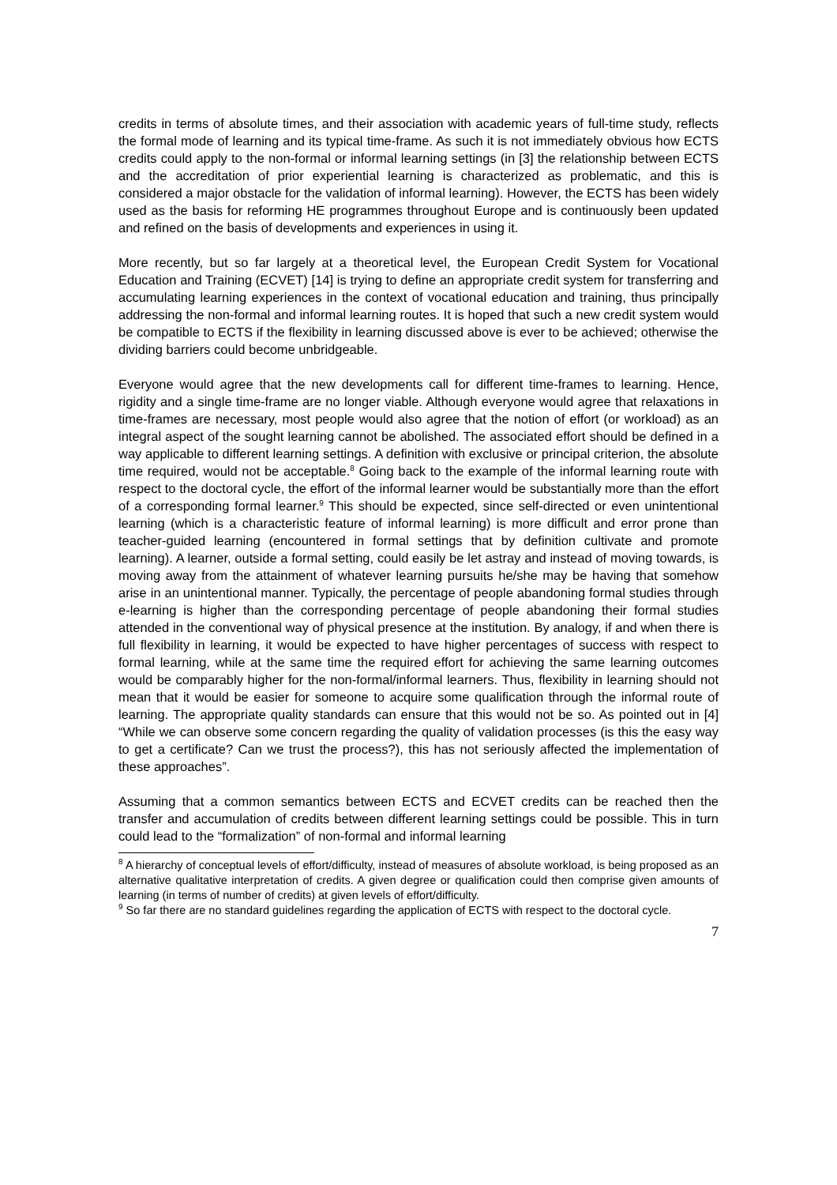credits in terms of absolute times, and their association with academic years of full-time study, reflects the formal mode of learning and its typical time-frame. As such it is not immediately obvious how ECTS credits could apply to the non-formal or informal learning settings (in [3] the relationship between ECTS and the accreditation of prior experiential learning is characterized as problematic, and this is considered a major obstacle for the validation of informal learning). However, the ECTS has been widely used as the basis for reforming HE programmes throughout Europe and is continuously been updated and refined on the basis of developments and experiences in using it.
More recently, but so far largely at a theoretical level, the European Credit System for Vocational Education and Training (ECVET) [14] is trying to define an appropriate credit system for transferring and accumulating learning experiences in the context of vocational education and training, thus principally addressing the non-formal and informal learning routes. It is hoped that such a new credit system would be compatible to ECTS if the flexibility in learning discussed above is ever to be achieved; otherwise the dividing barriers could become unbridgeable.
Everyone would agree that the new developments call for different time-frames to learning. Hence, rigidity and a single time-frame are no longer viable. Although everyone would agree that relaxations in time-frames are necessary, most people would also agree that the notion of effort (or workload) as an integral aspect of the sought learning cannot be abolished. The associated effort should be defined in a way applicable to different learning settings. A definition with exclusive or principal criterion, the absolute time required, would not be acceptable.<sup>8</sup> Going back to the example of the informal learning route with respect to the doctoral cycle, the effort of the informal learner would be substantially more than the effort of a corresponding formal learner.<sup>9</sup> This should be expected, since self-directed or even unintentional learning (which is a characteristic feature of informal learning) is more difficult and error prone than teacher-guided learning (encountered in formal settings that by definition cultivate and promote learning). A learner, outside a formal setting, could easily be let astray and instead of moving towards, is moving away from the attainment of whatever learning pursuits he/she may be having that somehow arise in an unintentional manner. Typically, the percentage of people abandoning formal studies through e-learning is higher than the corresponding percentage of people abandoning their formal studies attended in the conventional way of physical presence at the institution. By analogy, if and when there is full flexibility in learning, it would be expected to have higher percentages of success with respect to formal learning, while at the same time the required effort for achieving the same learning outcomes would be comparably higher for the non-formal/informal learners. Thus, flexibility in learning should not mean that it would be easier for someone to acquire some qualification through the informal route of learning. The appropriate quality standards can ensure that this would not be so. As pointed out in [4] “While we can observe some concern regarding the quality of validation processes (is this the easy way to get a certificate? Can we trust the process?), this has not seriously affected the implementation of these approaches”.
Assuming that a common semantics between ECTS and ECVET credits can be reached then the transfer and accumulation of credits between different learning settings could be possible. This in turn could lead to the “formalization” of non-formal and informal learning
<sup>8</sup> A hierarchy of conceptual levels of effort/difficulty, instead of measures of absolute workload, is being proposed as an alternative qualitative interpretation of credits. A given degree or qualification could then comprise given amounts of learning (in terms of number of credits) at given levels of effort/difficulty.
<sup>9</sup> So far there are no standard guidelines regarding the application of ECTS with respect to the doctoral cycle.
7